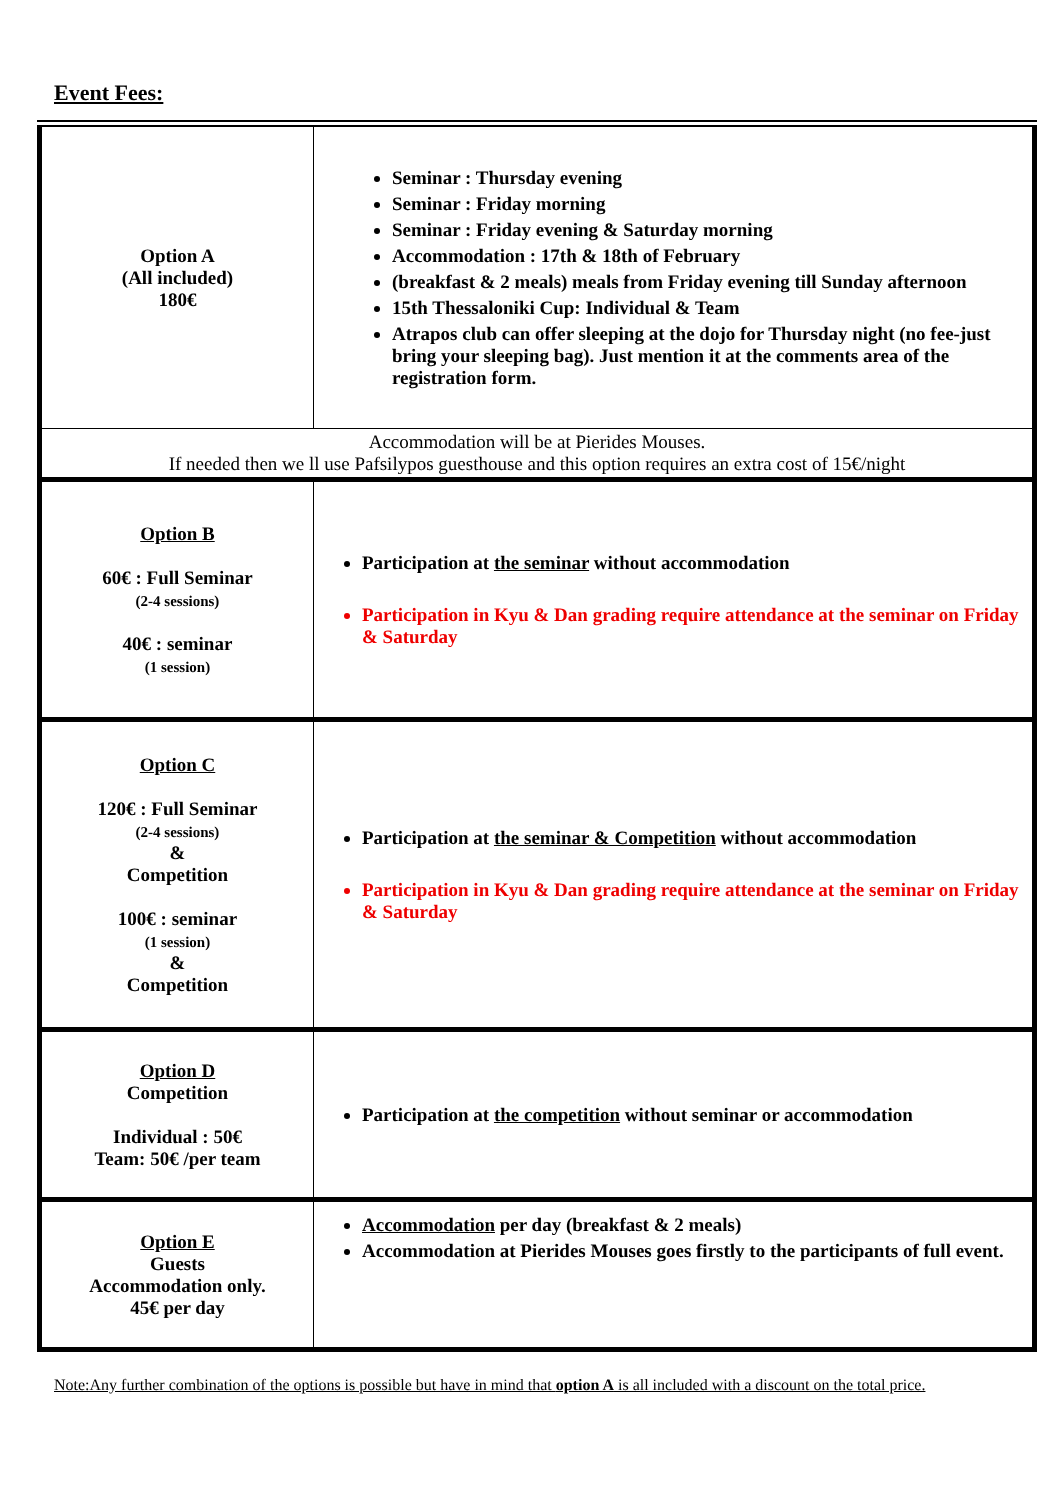Event Fees:
| Option A (All included) 180€ | Seminar : Thursday evening Seminar : Friday morning Seminar : Friday evening & Saturday morning Accommodation : 17th & 18th of February (breakfast & 2 meals) meals from Friday evening till Sunday afternoon 15th Thessaloniki Cup: Individual & Team Atrapos club can offer sleeping at the dojo for Thursday night (no fee-just bring your sleeping bag). Just mention it at the comments area of the registration form. |
| Accommodation will be at Pierides Mouses. If needed then we ll use Pafsilypos guesthouse and this option requires an extra cost of 15€/night | |
| Option B 60€ : Full Seminar (2-4 sessions) 40€ : seminar (1 session) | Participation at the seminar without accommodation Participation in Kyu & Dan grading require attendance at the seminar on Friday & Saturday |
| Option C 120€ : Full Seminar (2-4 sessions) & Competition 100€ : seminar (1 session) & Competition | Participation at the seminar & Competition without accommodation Participation in Kyu & Dan grading require attendance at the seminar on Friday & Saturday |
| Option D Competition Individual : 50€ Team: 50€ /per team | Participation at the competition without seminar or accommodation |
| Option E Guests Accommodation only. 45€ per day | Accommodation per day (breakfast & 2 meals) Accommodation at Pierides Mouses goes firstly to the participants of full event. |
Note:Any further combination of the options is possible but have in mind that option A is all included with a discount on the total price.